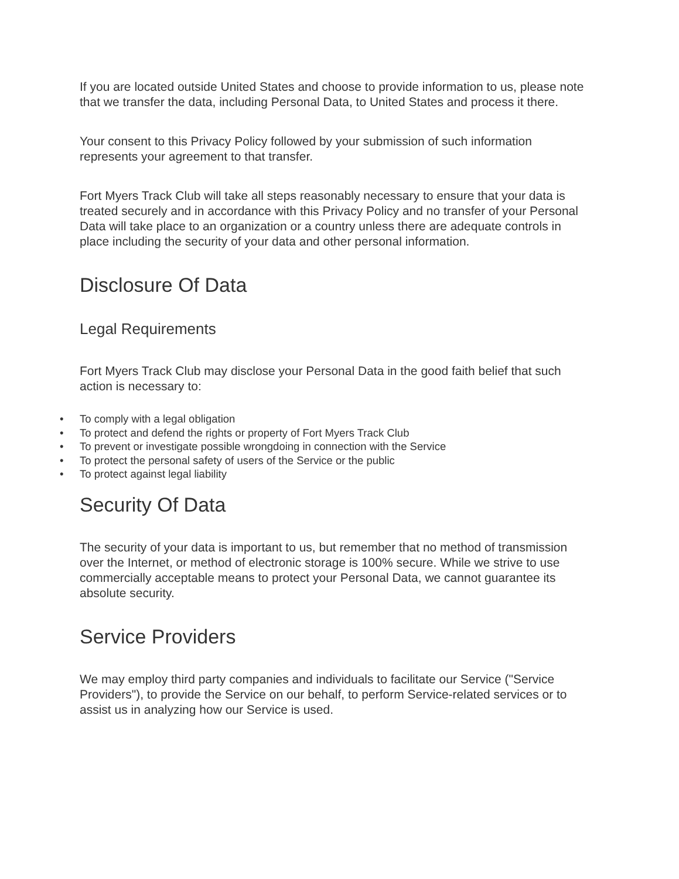If you are located outside United States and choose to provide information to us, please note that we transfer the data, including Personal Data, to United States and process it there.
Your consent to this Privacy Policy followed by your submission of such information represents your agreement to that transfer.
Fort Myers Track Club will take all steps reasonably necessary to ensure that your data is treated securely and in accordance with this Privacy Policy and no transfer of your Personal Data will take place to an organization or a country unless there are adequate controls in place including the security of your data and other personal information.
Disclosure Of Data
Legal Requirements
Fort Myers Track Club may disclose your Personal Data in the good faith belief that such action is necessary to:
• To comply with a legal obligation
• To protect and defend the rights or property of Fort Myers Track Club
• To prevent or investigate possible wrongdoing in connection with the Service
• To protect the personal safety of users of the Service or the public
• To protect against legal liability
Security Of Data
The security of your data is important to us, but remember that no method of transmission over the Internet, or method of electronic storage is 100% secure. While we strive to use commercially acceptable means to protect your Personal Data, we cannot guarantee its absolute security.
Service Providers
We may employ third party companies and individuals to facilitate our Service ("Service Providers"), to provide the Service on our behalf, to perform Service-related services or to assist us in analyzing how our Service is used.